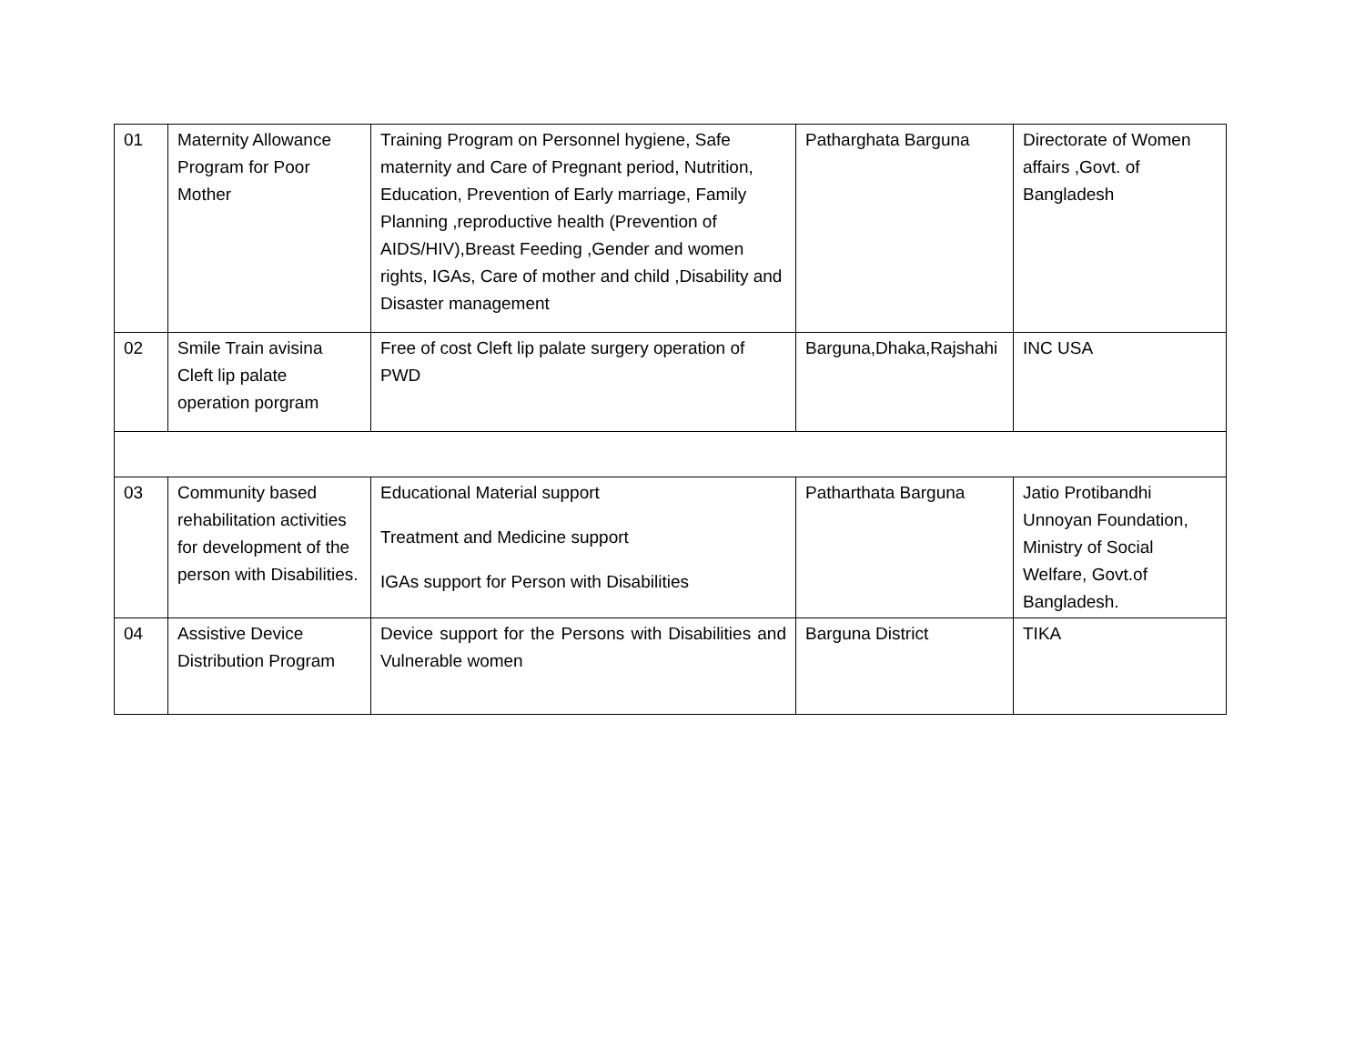| 01 | Maternity Allowance Program for Poor Mother | Training Program on Personnel hygiene, Safe maternity and Care of Pregnant period, Nutrition, Education, Prevention of Early marriage, Family Planning ,reproductive health (Prevention of AIDS/HIV),Breast Feeding ,Gender and women rights, IGAs, Care of mother and child ,Disability and Disaster management | Patharghata Barguna | Directorate of Women affairs ,Govt. of Bangladesh |
| 02 | Smile Train avisina Cleft lip palate operation porgram | Free of cost Cleft lip palate surgery operation of PWD | Barguna,Dhaka,Rajshahi | INC USA |
| 03 | Community based rehabilitation activities for development of the person with Disabilities. | Educational Material support Treatment and Medicine support IGAs support for Person with Disabilities | Patharthata Barguna | Jatio Protibandhi Unnoyan Foundation, Ministry of Social Welfare, Govt.of Bangladesh. |
| 04 | Assistive Device Distribution Program | Device support for the Persons with Disabilities and Vulnerable women | Barguna District | TIKA |